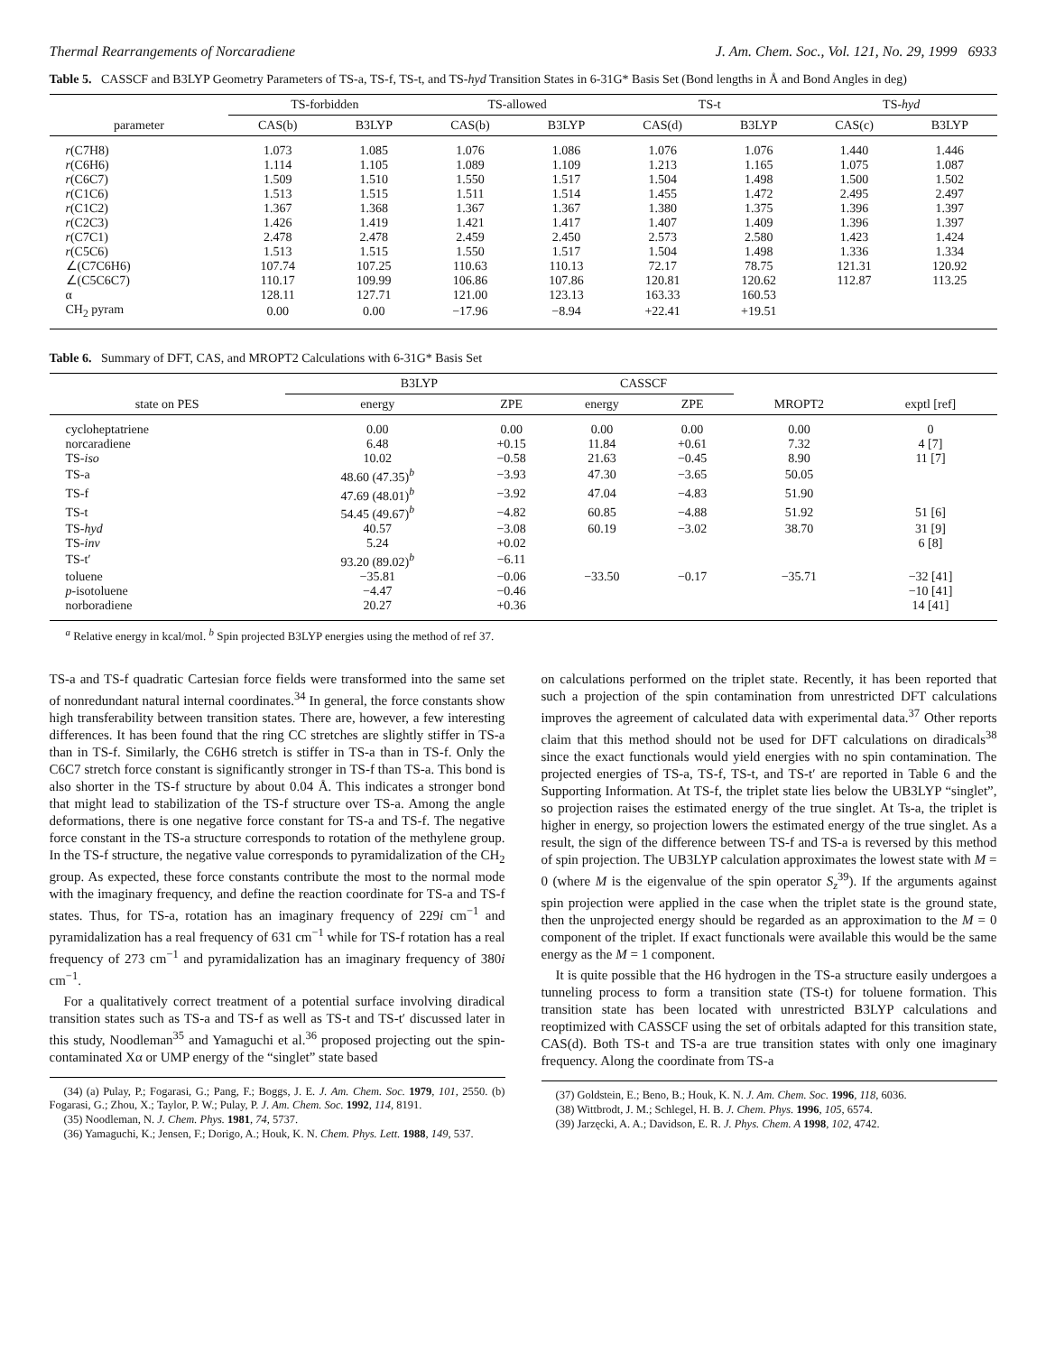Thermal Rearrangements of Norcaradiene J. Am. Chem. Soc., Vol. 121, No. 29, 1999 6933
Table 5. CASSCF and B3LYP Geometry Parameters of TS-a, TS-f, TS-t, and TS-hyd Transition States in 6-31G* Basis Set (Bond lengths in Å and Bond Angles in deg)
| | TS-forbidden | | TS-allowed | | TS-t | | TS- hyd | |
| --- | --- | --- | --- | --- | --- | --- | --- | --- |
| parameter | CAS(b) | B3LYP | CAS(b) | B3LYP | CAS(d) | B3LYP | CAS(c) | B3LYP |
| r (C7H8) | 1.073 | 1.085 | 1.076 | 1.086 | 1.076 | 1.076 | 1.440 | 1.446 |
| r (C6H6) | 1.114 | 1.105 | 1.089 | 1.109 | 1.213 | 1.165 | 1.075 | 1.087 |
| r (C6C7) | 1.509 | 1.510 | 1.550 | 1.517 | 1.504 | 1.498 | 1.500 | 1.502 |
| r (C1C6) | 1.513 | 1.515 | 1.511 | 1.514 | 1.455 | 1.472 | 2.495 | 2.497 |
| r (C1C2) | 1.367 | 1.368 | 1.367 | 1.367 | 1.380 | 1.375 | 1.396 | 1.397 |
| r (C2C3) | 1.426 | 1.419 | 1.421 | 1.417 | 1.407 | 1.409 | 1.396 | 1.397 |
| r (C7C1) | 2.478 | 2.478 | 2.459 | 2.450 | 2.573 | 2.580 | 1.423 | 1.424 |
| r (C5C6) | 1.513 | 1.515 | 1.550 | 1.517 | 1.504 | 1.498 | 1.336 | 1.334 |
| ∠(C7C6H6) | 107.74 | 107.25 | 110.63 | 110.13 | 72.17 | 78.75 | 121.31 | 120.92 |
| ∠(C5C6C7) | 110.17 | 109.99 | 106.86 | 107.86 | 120.81 | 120.62 | 112.87 | 113.25 |
| α | 128.11 | 127.71 | 121.00 | 123.13 | 163.33 | 160.53 | | |
| CH<sub>2</sub> pyram | 0.00 | 0.00 | −17.96 | −8.94 | +22.41 | +19.51 | | |
Table 6. Summary of DFT, CAS, and MROPT2 Calculations with 6-31G* Basis Set
| | B3LYP | | CASSCF | | | |
| --- | --- | --- | --- | --- | --- | --- |
| state on PES | energy | ZPE | energy | ZPE | MROPT2 | exptl [ref] |
| cycloheptatriene | 0.00 | 0.00 | 0.00 | 0.00 | 0.00 | 0 |
| norcaradiene | 6.48 | +0.15 | 11.84 | +0.61 | 7.32 | 4 [7] |
| TS- iso | 10.02 | −0.58 | 21.63 | −0.45 | 8.90 | 11 [7] |
| TS-a | 48.60 (47.35)<sup>b</sup> | −3.93 | 47.30 | −3.65 | 50.05 | |
| TS-f | 47.69 (48.01)<sup>b</sup> | −3.92 | 47.04 | −4.83 | 51.90 | |
| TS-t | 54.45 (49.67)<sup>b</sup> | −4.82 | 60.85 | −4.88 | 51.92 | 51 [6] |
| TS- hyd | 40.57 | −3.08 | 60.19 | −3.02 | 38.70 | 31 [9] |
| TS- inv | 5.24 | +0.02 | | | | 6 [8] |
| TS-t′ | 93.20 (89.02)<sup>b</sup> | −6.11 | | | | |
| toluene | −35.81 | −0.06 | −33.50 | −0.17 | −35.71 | −32 [41] |
| p -isotoluene | −4.47 | −0.46 | | | | −10 [41] |
| norboradiene | 20.27 | +0.36 | | | | 14 [41] |
<sup>a</sup> Relative energy in kcal/mol. <sup>b</sup> Spin projected B3LYP energies using the method of ref 37.
TS-a and TS-f quadratic Cartesian force fields were transformed into the same set of nonredundant natural internal coordinates.<sup>34</sup> In general, the force constants show high transferability between transition states. There are, however, a few interesting differences. It has been found that the ring CC stretches are slightly stiffer in TS-a than in TS-f. Similarly, the C6H6 stretch is stiffer in TS-a than in TS-f. Only the C6C7 stretch force constant is significantly stronger in TS-f than TS-a. This bond is also shorter in the TS-f structure by about 0.04 Å. This indicates a stronger bond that might lead to stabilization of the TS-f structure over TS-a. Among the angle deformations, there is one negative force constant for TS-a and TS-f. The negative force constant in the TS-a structure corresponds to rotation of the methylene group. In the TS-f structure, the negative value corresponds to pyramidalization of the CH<sub>2</sub> group. As expected, these force constants contribute the most to the normal mode with the imaginary frequency, and define the reaction coordinate for TS-a and TS-f states. Thus, for TS-a, rotation has an imaginary frequency of 229i cm<sup>−1</sup> and pyramidalization has a real frequency of 631 cm<sup>−1</sup> while for TS-f rotation has a real frequency of 273 cm<sup>−1</sup> and pyramidalization has an imaginary frequency of 380i cm<sup>−1</sup>.
For a qualitatively correct treatment of a potential surface involving diradical transition states such as TS-a and TS-f as well as TS-t and TS-t′ discussed later in this study, Noodleman<sup>35</sup> and Yamaguchi et al.<sup>36</sup> proposed projecting out the spin-contaminated Xα or UMP energy of the “singlet” state based
(34) (a) Pulay, P.; Fogarasi, G.; Pang, F.; Boggs, J. E. J. Am. Chem. Soc. 1979, 101, 2550. (b) Fogarasi, G.; Zhou, X.; Taylor, P. W.; Pulay, P. J. Am. Chem. Soc. 1992, 114, 8191.
(35) Noodleman, N. J. Chem. Phys. 1981, 74, 5737.
(36) Yamaguchi, K.; Jensen, F.; Dorigo, A.; Houk, K. N. Chem. Phys. Lett. 1988, 149, 537.
on calculations performed on the triplet state. Recently, it has been reported that such a projection of the spin contamination from unrestricted DFT calculations improves the agreement of calculated data with experimental data.<sup>37</sup> Other reports claim that this method should not be used for DFT calculations on diradicals<sup>38</sup> since the exact functionals would yield energies with no spin contamination. The projected energies of TS-a, TS-f, TS-t, and TS-t′ are reported in Table 6 and the Supporting Information. At TS-f, the triplet state lies below the UB3LYP “singlet”, so projection raises the estimated energy of the true singlet. At Ts-a, the triplet is higher in energy, so projection lowers the estimated energy of the true singlet. As a result, the sign of the difference between TS-f and TS-a is reversed by this method of spin projection. The UB3LYP calculation approximates the lowest state with M = 0 (where M is the eigenvalue of the spin operator S<sub>z</sub><sup>39</sup>). If the arguments against spin projection were applied in the case when the triplet state is the ground state, then the unprojected energy should be regarded as an approximation to the M = 0 component of the triplet. If exact functionals were available this would be the same energy as the M = 1 component.
It is quite possible that the H6 hydrogen in the TS-a structure easily undergoes a tunneling process to form a transition state (TS-t) for toluene formation. This transition state has been located with unrestricted B3LYP calculations and reoptimized with CASSCF using the set of orbitals adapted for this transition state, CAS(d). Both TS-t and TS-a are true transition states with only one imaginary frequency. Along the coordinate from TS-a
(37) Goldstein, E.; Beno, B.; Houk, K. N. J. Am. Chem. Soc. 1996, 118, 6036.
(38) Wittbrodt, J. M.; Schlegel, H. B. J. Chem. Phys. 1996, 105, 6574.
(39) Jarzęcki, A. A.; Davidson, E. R. J. Phys. Chem. A 1998, 102, 4742.